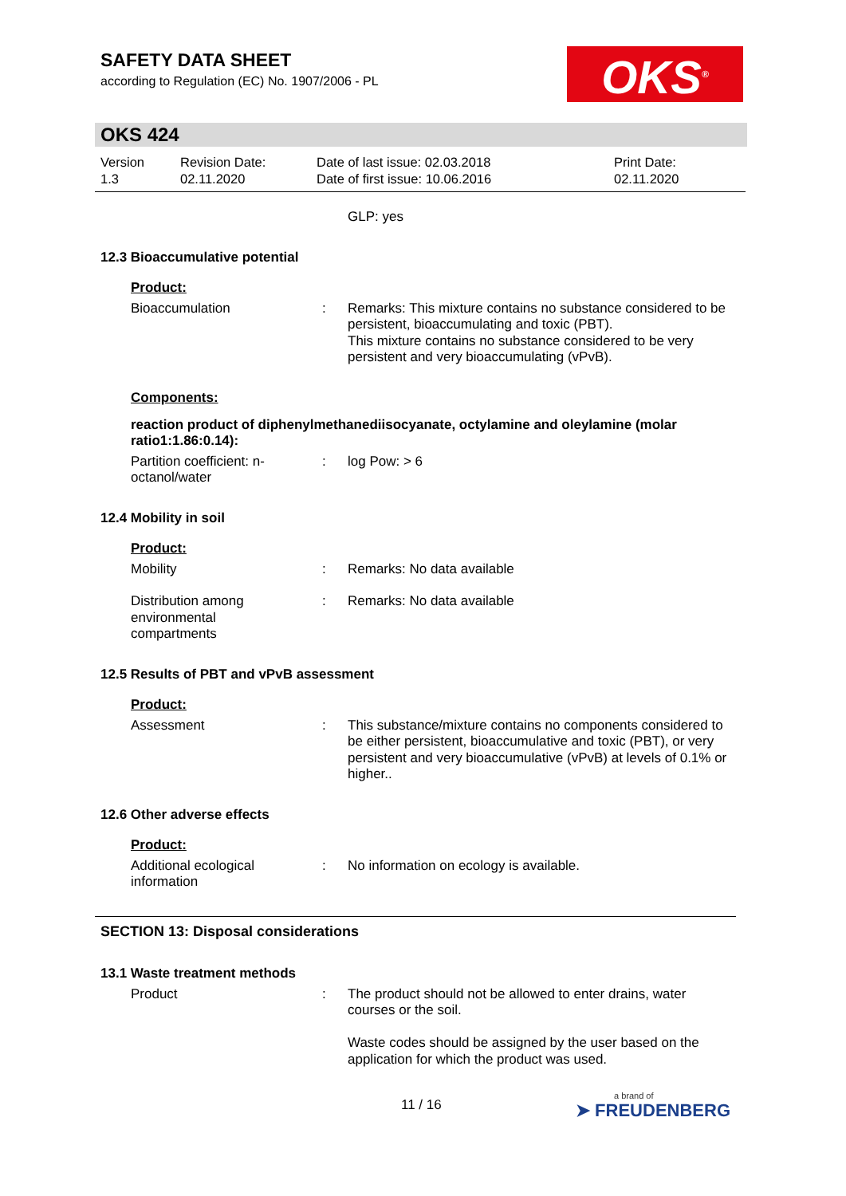SAFETY DATA SHEET
according to Regulation (EC) No. 1907/2006 - PL
OKS<sup>®</sup>
OKS 424
Version
1.3
Revision Date:
02.11.2020
Date of last issue: 02.03.2018
Date of first issue: 10.06.2016
Print Date:
02.11.2020
GLP: yes
12.3 Bioaccumulative potential
Product:
Bioaccumulation : Remarks: This mixture contains no substance considered to be persistent, bioaccumulating and toxic (PBT).
This mixture contains no substance considered to be very persistent and very bioaccumulating (vPvB).
Components:
reaction product of diphenylmethanediisocyanate, octylamine and oleylamine (molar ratio1:1.86:0.14):
Partition coefficient: n-octanol/water
: log Pow: > 6
12.4 Mobility in soil
Product:
Mobility : Remarks: No data available
Distribution among environmental compartments
: Remarks: No data available
12.5 Results of PBT and vPvB assessment
Product:
Assessment : This substance/mixture contains no components considered to be either persistent, bioaccumulative and toxic (PBT), or very persistent and very bioaccumulative (vPvB) at levels of 0.1% or higher..
12.6 Other adverse effects
Product:
Additional ecological information
: No information on ecology is available.
SECTION 13: Disposal considerations
13.1 Waste treatment methods
Product : The product should not be allowed to enter drains, water courses or the soil.
Waste codes should be assigned by the user based on the application for which the product was used.
11 / 16 a brand of
➤ FREUDENBERG